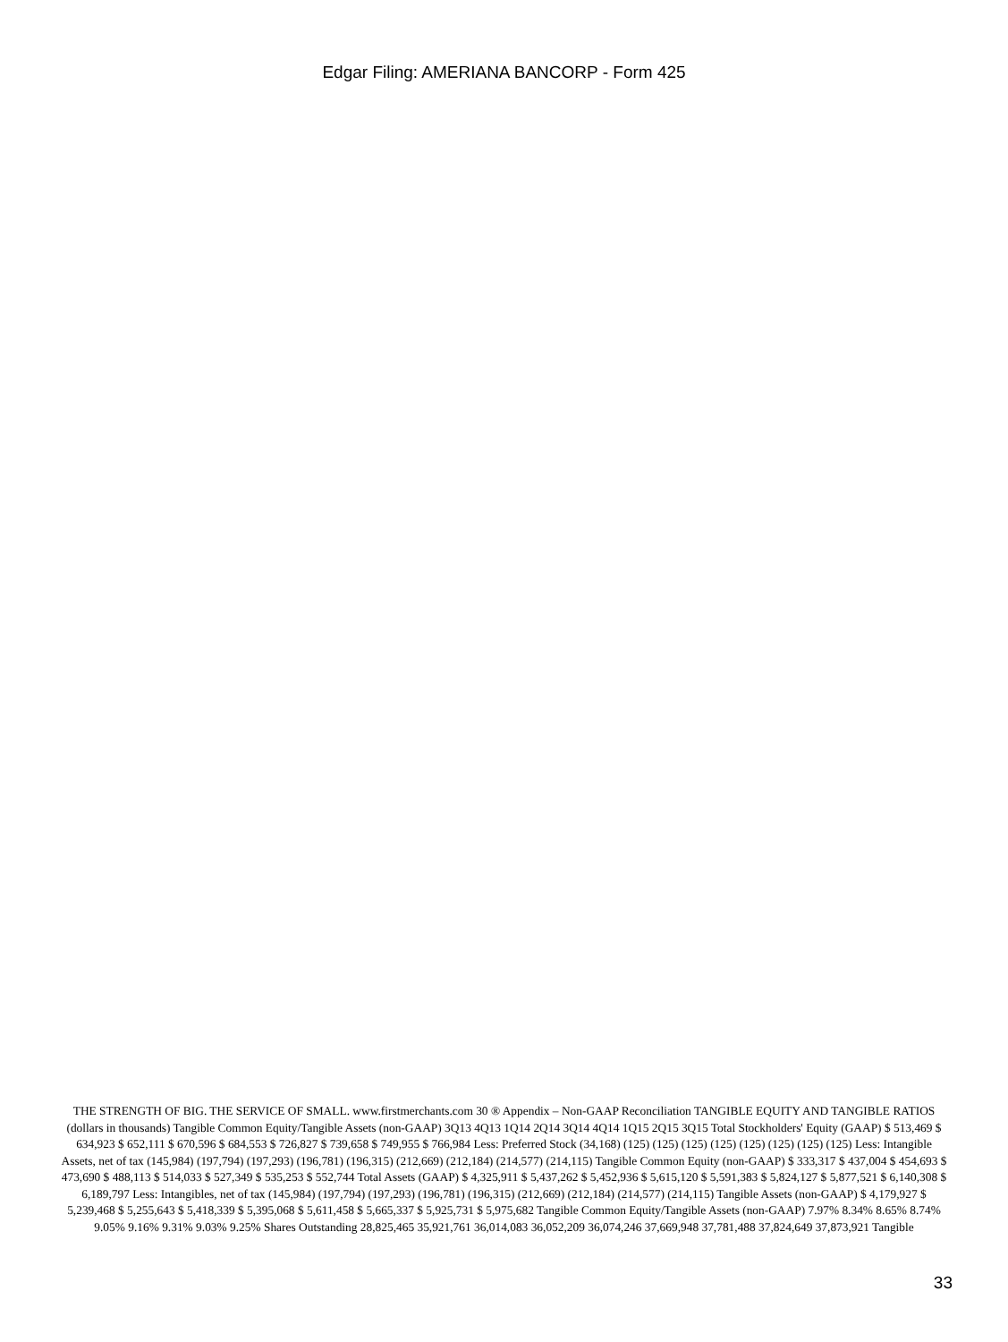Edgar Filing: AMERIANA BANCORP - Form 425
THE STRENGTH OF BIG. THE SERVICE OF SMALL. www.firstmerchants.com 30 ® Appendix – Non-GAAP Reconciliation TANGIBLE EQUITY AND TANGIBLE RATIOS (dollars in thousands) Tangible Common Equity/Tangible Assets (non-GAAP) 3Q13 4Q13 1Q14 2Q14 3Q14 4Q14 1Q15 2Q15 3Q15 Total Stockholders' Equity (GAAP) $ 513,469 $ 634,923 $ 652,111 $ 670,596 $ 684,553 $ 726,827 $ 739,658 $ 749,955 $ 766,984 Less: Preferred Stock (34,168) (125) (125) (125) (125) (125) (125) (125) (125) Less: Intangible Assets, net of tax (145,984) (197,794) (197,293) (196,781) (196,315) (212,669) (212,184) (214,577) (214,115) Tangible Common Equity (non-GAAP) $ 333,317 $ 437,004 $ 454,693 $ 473,690 $ 488,113 $ 514,033 $ 527,349 $ 535,253 $ 552,744 Total Assets (GAAP) $ 4,325,911 $ 5,437,262 $ 5,452,936 $ 5,615,120 $ 5,591,383 $ 5,824,127 $ 5,877,521 $ 6,140,308 $ 6,189,797 Less: Intangibles, net of tax (145,984) (197,794) (197,293) (196,781) (196,315) (212,669) (212,184) (214,577) (214,115) Tangible Assets (non-GAAP) $ 4,179,927 $ 5,239,468 $ 5,255,643 $ 5,418,339 $ 5,395,068 $ 5,611,458 $ 5,665,337 $ 5,925,731 $ 5,975,682 Tangible Common Equity/Tangible Assets (non-GAAP) 7.97% 8.34% 8.65% 8.74% 9.05% 9.16% 9.31% 9.03% 9.25% Shares Outstanding 28,825,465 35,921,761 36,014,083 36,052,209 36,074,246 37,669,948 37,781,488 37,824,649 37,873,921 Tangible
33